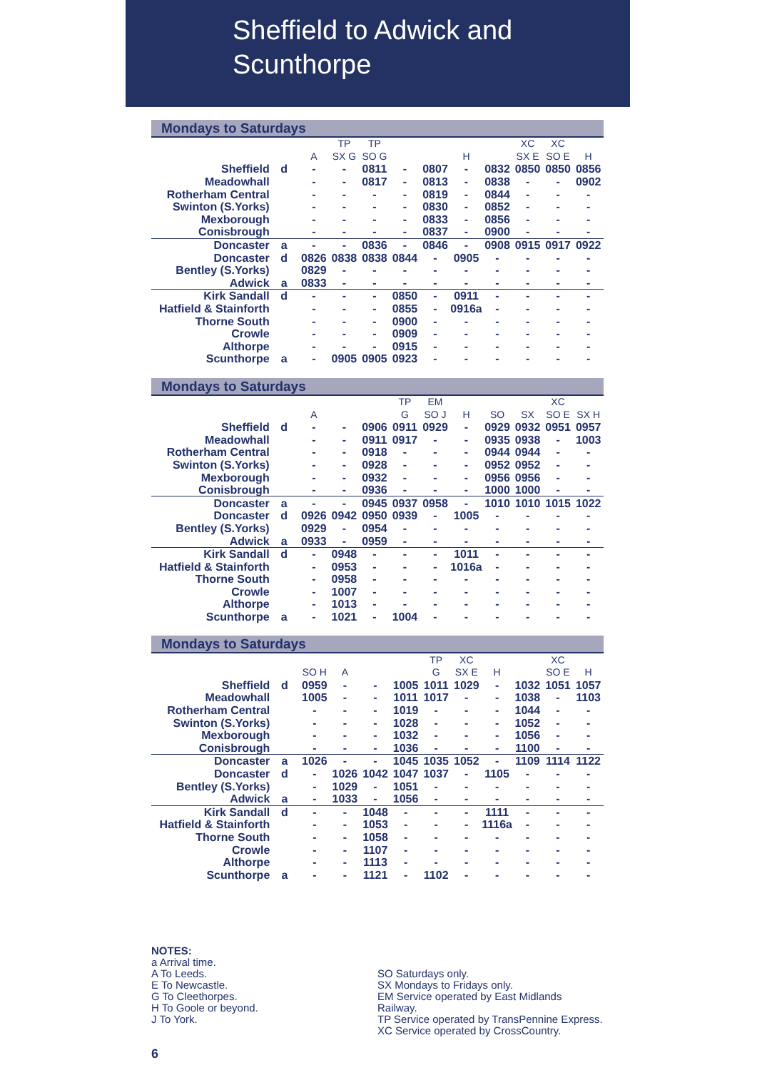Sheffield to Adwick and
Scunthorpe
Mondays to Saturdays
| | | | TP | TP | | | | | XC | XC | |
| --- | --- | --- | --- | --- | --- | --- | --- | --- | --- | --- | --- |
| | | A | SX G | SO G | | | H | | SX E | SO E | H |
| Sheffield | d | - | - | 0811 | - | 0807 | - | 0832 | 0850 | 0850 | 0856 |
| Meadowhall | | - | - | 0817 | - | 0813 | - | 0838 | - | - | 0902 |
| Rotherham Central | | - | - | - | - | 0819 | - | 0844 | - | - | - |
| Swinton (S.Yorks) | | - | - | - | - | 0830 | - | 0852 | - | - | - |
| Mexborough | | - | - | - | - | 0833 | - | 0856 | - | - | - |
| Conisbrough | | - | - | - | - | 0837 | - | 0900 | - | - | - |
| Doncaster | a | - | - | 0836 | - | 0846 | - | 0908 | 0915 | 0917 | 0922 |
| Doncaster | d | 0826 | 0838 | 0838 | 0844 | - | 0905 | - | - | - | - |
| Bentley (S.Yorks) | | 0829 | - | - | - | - | - | - | - | - | - |
| Adwick | a | 0833 | - | - | - | - | - | - | - | - | - |
| Kirk Sandall | d | - | - | - | 0850 | - | 0911 | - | - | - | - |
| Hatfield & Stainforth | | - | - | - | 0855 | - | 0916a | - | - | - | - |
| Thorne South | | - | - | - | 0900 | - | - | - | - | - | - |
| Crowle | | - | - | - | 0909 | - | - | - | - | - | - |
| Althorpe | | - | - | - | 0915 | - | - | - | - | - | - |
| Scunthorpe | a | - | 0905 | 0905 | 0923 | - | - | - | - | - | - |
Mondays to Saturdays
| | | | | | TP | EM | | | | XC | |
| --- | --- | --- | --- | --- | --- | --- | --- | --- | --- | --- | --- |
| | | A | | | G | SO J | H | SO | SX | SO E | SX H |
| Sheffield | d | - | - | 0906 | 0911 | 0929 | - | 0929 | 0932 | 0951 | 0957 |
| Meadowhall | | - | - | 0911 | 0917 | - | - | 0935 | 0938 | - | 1003 |
| Rotherham Central | | - | - | 0918 | - | - | - | 0944 | 0944 | - | - |
| Swinton (S.Yorks) | | - | - | 0928 | - | - | - | 0952 | 0952 | - | - |
| Mexborough | | - | - | 0932 | - | - | - | 0956 | 0956 | - | - |
| Conisbrough | | - | - | 0936 | - | - | - | 1000 | 1000 | - | - |
| Doncaster | a | - | - | 0945 | 0937 | 0958 | - | 1010 | 1010 | 1015 | 1022 |
| Doncaster | d | 0926 | 0942 | 0950 | 0939 | - | 1005 | - | - | - | - |
| Bentley (S.Yorks) | | 0929 | - | 0954 | - | - | - | - | - | - | - |
| Adwick | a | 0933 | - | 0959 | - | - | - | - | - | - | - |
| Kirk Sandall | d | - | 0948 | - | - | - | 1011 | - | - | - | - |
| Hatfield & Stainforth | | - | 0953 | - | - | - | 1016a | - | - | - | - |
| Thorne South | | - | 0958 | - | - | - | - | - | - | - | - |
| Crowle | | - | 1007 | - | - | - | - | - | - | - | - |
| Althorpe | | - | 1013 | - | - | - | - | - | - | - | - |
| Scunthorpe | a | - | 1021 | - | 1004 | - | - | - | - | - | - |
Mondays to Saturdays
| | | | | | | TP | XC | | | XC | |
| --- | --- | --- | --- | --- | --- | --- | --- | --- | --- | --- | --- |
| | | SO H | A | | | G | SX E | H | | SO E | H |
| Sheffield | d | 0959 | - | - | 1005 | 1011 | 1029 | - | 1032 | 1051 | 1057 |
| Meadowhall | | 1005 | - | - | 1011 | 1017 | - | - | 1038 | - | 1103 |
| Rotherham Central | | - | - | - | 1019 | - | - | - | 1044 | - | - |
| Swinton (S.Yorks) | | - | - | - | 1028 | - | - | - | 1052 | - | - |
| Mexborough | | - | - | - | 1032 | - | - | - | 1056 | - | - |
| Conisbrough | | - | - | - | 1036 | - | - | - | 1100 | - | - |
| Doncaster | a | 1026 | - | - | 1045 | 1035 | 1052 | - | 1109 | 1114 | 1122 |
| Doncaster | d | - | 1026 | 1042 | 1047 | 1037 | - | 1105 | - | - | - |
| Bentley (S.Yorks) | | - | 1029 | - | 1051 | - | - | - | - | - | - |
| Adwick | a | - | 1033 | - | 1056 | - | - | - | - | - | - |
| Kirk Sandall | d | - | - | 1048 | - | - | - | 1111 | - | - | - |
| Hatfield & Stainforth | | - | - | 1053 | - | - | - | 1116a | - | - | - |
| Thorne South | | - | - | 1058 | - | - | - | - | - | - | - |
| Crowle | | - | - | 1107 | - | - | - | - | - | - | - |
| Althorpe | | - | - | 1113 | - | - | - | - | - | - | - |
| Scunthorpe | a | - | - | 1121 | - | 1102 | - | - | - | - | - |
NOTES:
a Arrival time.
A To Leeds.
E To Newcastle.
G To Cleethorpes.
H To Goole or beyond.
J To York.
SO Saturdays only.
SX Mondays to Fridays only.
EM Service operated by East Midlands Railway.
TP Service operated by TransPennine Express.
XC Service operated by CrossCountry.
6